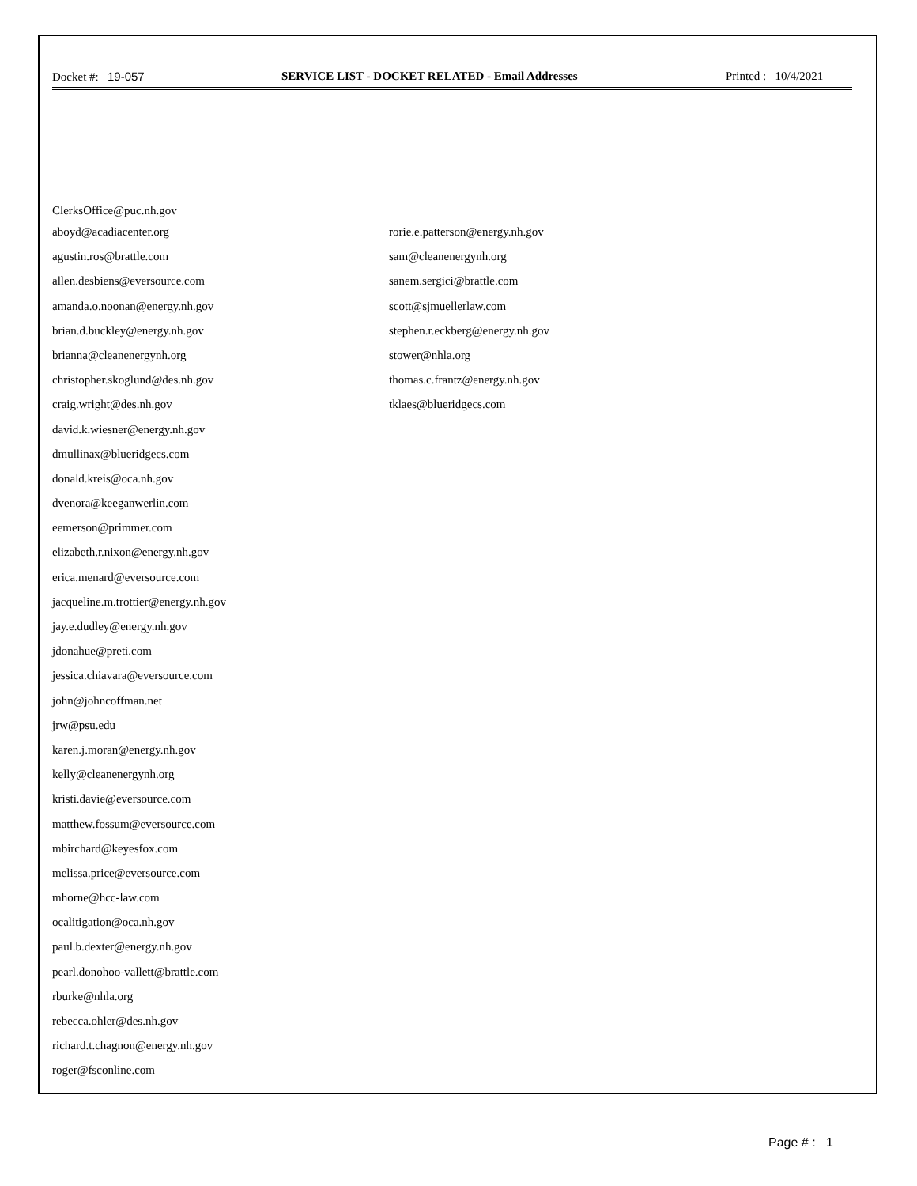Docket #: 19-057 SERVICE LIST - DOCKET RELATED - Email Addresses
Printed : 10/4/2021
ClerksOffice@puc.nh.gov
aboyd@acadiacenter.org
agustin.ros@brattle.com
allen.desbiens@eversource.com
amanda.o.noonan@energy.nh.gov
brian.d.buckley@energy.nh.gov
brianna@cleanenergynh.org
christopher.skoglund@des.nh.gov
craig.wright@des.nh.gov
david.k.wiesner@energy.nh.gov
dmullinax@blueridgecs.com
donald.kreis@oca.nh.gov
dvenora@keeganwerlin.com
eemerson@primmer.com
elizabeth.r.nixon@energy.nh.gov
erica.menard@eversource.com
jacqueline.m.trottier@energy.nh.gov
jay.e.dudley@energy.nh.gov
jdonahue@preti.com
jessica.chiavara@eversource.com
john@johncoffman.net
jrw@psu.edu
karen.j.moran@energy.nh.gov
kelly@cleanenergynh.org
kristi.davie@eversource.com
matthew.fossum@eversource.com
mbirchard@keyesfox.com
melissa.price@eversource.com
mhorne@hcc-law.com
ocalitigation@oca.nh.gov
paul.b.dexter@energy.nh.gov
pearl.donohoo-vallett@brattle.com
rburke@nhla.org
rebecca.ohler@des.nh.gov
richard.t.chagnon@energy.nh.gov
roger@fsconline.com
rorie.e.patterson@energy.nh.gov
sam@cleanenergynh.org
sanem.sergici@brattle.com
scott@sjmuellerlaw.com
stephen.r.eckberg@energy.nh.gov
stower@nhla.org
thomas.c.frantz@energy.nh.gov
tklaes@blueridgecs.com
Page # : 1